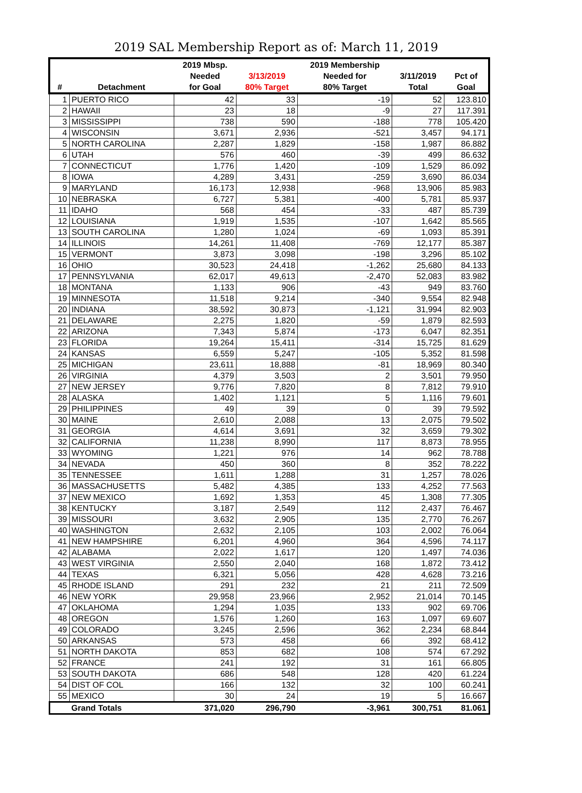2019 SAL Membership Report as of: March 11, 2019
| # | Detachment | 2019 Mbsp. Needed for Goal | 3/13/2019 80% Target | 2019 Membership Needed for 80% Target | 3/11/2019 Total | Pct of Goal |
| --- | --- | --- | --- | --- | --- | --- |
| 1 | PUERTO RICO | 42 | 33 | -19 | 52 | 123.810 |
| 2 | HAWAII | 23 | 18 | -9 | 27 | 117.391 |
| 3 | MISSISSIPPI | 738 | 590 | -188 | 778 | 105.420 |
| 4 | WISCONSIN | 3,671 | 2,936 | -521 | 3,457 | 94.171 |
| 5 | NORTH CAROLINA | 2,287 | 1,829 | -158 | 1,987 | 86.882 |
| 6 | UTAH | 576 | 460 | -39 | 499 | 86.632 |
| 7 | CONNECTICUT | 1,776 | 1,420 | -109 | 1,529 | 86.092 |
| 8 | IOWA | 4,289 | 3,431 | -259 | 3,690 | 86.034 |
| 9 | MARYLAND | 16,173 | 12,938 | -968 | 13,906 | 85.983 |
| 10 | NEBRASKA | 6,727 | 5,381 | -400 | 5,781 | 85.937 |
| 11 | IDAHO | 568 | 454 | -33 | 487 | 85.739 |
| 12 | LOUISIANA | 1,919 | 1,535 | -107 | 1,642 | 85.565 |
| 13 | SOUTH CAROLINA | 1,280 | 1,024 | -69 | 1,093 | 85.391 |
| 14 | ILLINOIS | 14,261 | 11,408 | -769 | 12,177 | 85.387 |
| 15 | VERMONT | 3,873 | 3,098 | -198 | 3,296 | 85.102 |
| 16 | OHIO | 30,523 | 24,418 | -1,262 | 25,680 | 84.133 |
| 17 | PENNSYLVANIA | 62,017 | 49,613 | -2,470 | 52,083 | 83.982 |
| 18 | MONTANA | 1,133 | 906 | -43 | 949 | 83.760 |
| 19 | MINNESOTA | 11,518 | 9,214 | -340 | 9,554 | 82.948 |
| 20 | INDIANA | 38,592 | 30,873 | -1,121 | 31,994 | 82.903 |
| 21 | DELAWARE | 2,275 | 1,820 | -59 | 1,879 | 82.593 |
| 22 | ARIZONA | 7,343 | 5,874 | -173 | 6,047 | 82.351 |
| 23 | FLORIDA | 19,264 | 15,411 | -314 | 15,725 | 81.629 |
| 24 | KANSAS | 6,559 | 5,247 | -105 | 5,352 | 81.598 |
| 25 | MICHIGAN | 23,611 | 18,888 | -81 | 18,969 | 80.340 |
| 26 | VIRGINIA | 4,379 | 3,503 | 2 | 3,501 | 79.950 |
| 27 | NEW JERSEY | 9,776 | 7,820 | 8 | 7,812 | 79.910 |
| 28 | ALASKA | 1,402 | 1,121 | 5 | 1,116 | 79.601 |
| 29 | PHILIPPINES | 49 | 39 | 0 | 39 | 79.592 |
| 30 | MAINE | 2,610 | 2,088 | 13 | 2,075 | 79.502 |
| 31 | GEORGIA | 4,614 | 3,691 | 32 | 3,659 | 79.302 |
| 32 | CALIFORNIA | 11,238 | 8,990 | 117 | 8,873 | 78.955 |
| 33 | WYOMING | 1,221 | 976 | 14 | 962 | 78.788 |
| 34 | NEVADA | 450 | 360 | 8 | 352 | 78.222 |
| 35 | TENNESSEE | 1,611 | 1,288 | 31 | 1,257 | 78.026 |
| 36 | MASSACHUSETTS | 5,482 | 4,385 | 133 | 4,252 | 77.563 |
| 37 | NEW MEXICO | 1,692 | 1,353 | 45 | 1,308 | 77.305 |
| 38 | KENTUCKY | 3,187 | 2,549 | 112 | 2,437 | 76.467 |
| 39 | MISSOURI | 3,632 | 2,905 | 135 | 2,770 | 76.267 |
| 40 | WASHINGTON | 2,632 | 2,105 | 103 | 2,002 | 76.064 |
| 41 | NEW HAMPSHIRE | 6,201 | 4,960 | 364 | 4,596 | 74.117 |
| 42 | ALABAMA | 2,022 | 1,617 | 120 | 1,497 | 74.036 |
| 43 | WEST VIRGINIA | 2,550 | 2,040 | 168 | 1,872 | 73.412 |
| 44 | TEXAS | 6,321 | 5,056 | 428 | 4,628 | 73.216 |
| 45 | RHODE ISLAND | 291 | 232 | 21 | 211 | 72.509 |
| 46 | NEW YORK | 29,958 | 23,966 | 2,952 | 21,014 | 70.145 |
| 47 | OKLAHOMA | 1,294 | 1,035 | 133 | 902 | 69.706 |
| 48 | OREGON | 1,576 | 1,260 | 163 | 1,097 | 69.607 |
| 49 | COLORADO | 3,245 | 2,596 | 362 | 2,234 | 68.844 |
| 50 | ARKANSAS | 573 | 458 | 66 | 392 | 68.412 |
| 51 | NORTH DAKOTA | 853 | 682 | 108 | 574 | 67.292 |
| 52 | FRANCE | 241 | 192 | 31 | 161 | 66.805 |
| 53 | SOUTH DAKOTA | 686 | 548 | 128 | 420 | 61.224 |
| 54 | DIST OF COL | 166 | 132 | 32 | 100 | 60.241 |
| 55 | MEXICO | 30 | 24 | 19 | 5 | 16.667 |
| | Grand Totals | 371,020 | 296,790 | -3,961 | 300,751 | 81.061 |